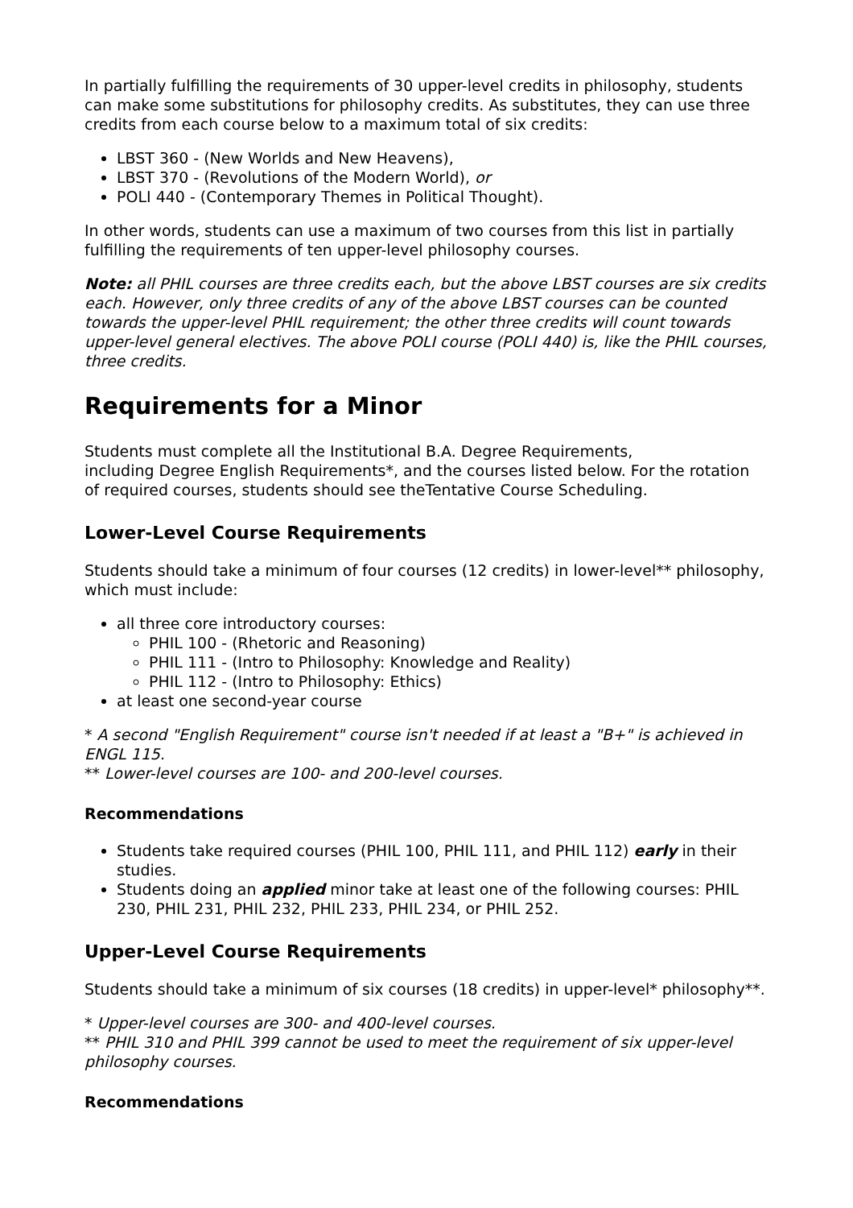In partially fulfilling the requirements of 30 upper-level credits in philosophy, students can make some substitutions for philosophy credits. As substitutes, they can use three credits from each course below to a maximum total of six credits:
LBST 360 - (New Worlds and New Heavens),
LBST 370 - (Revolutions of the Modern World), or
POLI 440 - (Contemporary Themes in Political Thought).
In other words, students can use a maximum of two courses from this list in partially fulfilling the requirements of ten upper-level philosophy courses.
Note: all PHIL courses are three credits each, but the above LBST courses are six credits each. However, only three credits of any of the above LBST courses can be counted towards the upper-level PHIL requirement; the other three credits will count towards upper-level general electives. The above POLI course (POLI 440) is, like the PHIL courses, three credits.
Requirements for a Minor
Students must complete all the Institutional B.A. Degree Requirements,
including Degree English Requirements*, and the courses listed below. For the rotation of required courses, students should see theTentative Course Scheduling.
Lower-Level Course Requirements
Students should take a minimum of four courses (12 credits) in lower-level** philosophy, which must include:
all three core introductory courses:
PHIL 100 - (Rhetoric and Reasoning)
PHIL 111 - (Intro to Philosophy: Knowledge and Reality)
PHIL 112 - (Intro to Philosophy: Ethics)
at least one second-year course
* A second "English Requirement" course isn't needed if at least a "B+" is achieved in ENGL 115.
** Lower-level courses are 100- and 200-level courses.
Recommendations
Students take required courses (PHIL 100, PHIL 111, and PHIL 112) early in their studies.
Students doing an applied minor take at least one of the following courses: PHIL 230, PHIL 231, PHIL 232, PHIL 233, PHIL 234, or PHIL 252.
Upper-Level Course Requirements
Students should take a minimum of six courses (18 credits) in upper-level* philosophy**.
* Upper-level courses are 300- and 400-level courses.
** PHIL 310 and PHIL 399 cannot be used to meet the requirement of six upper-level philosophy courses.
Recommendations